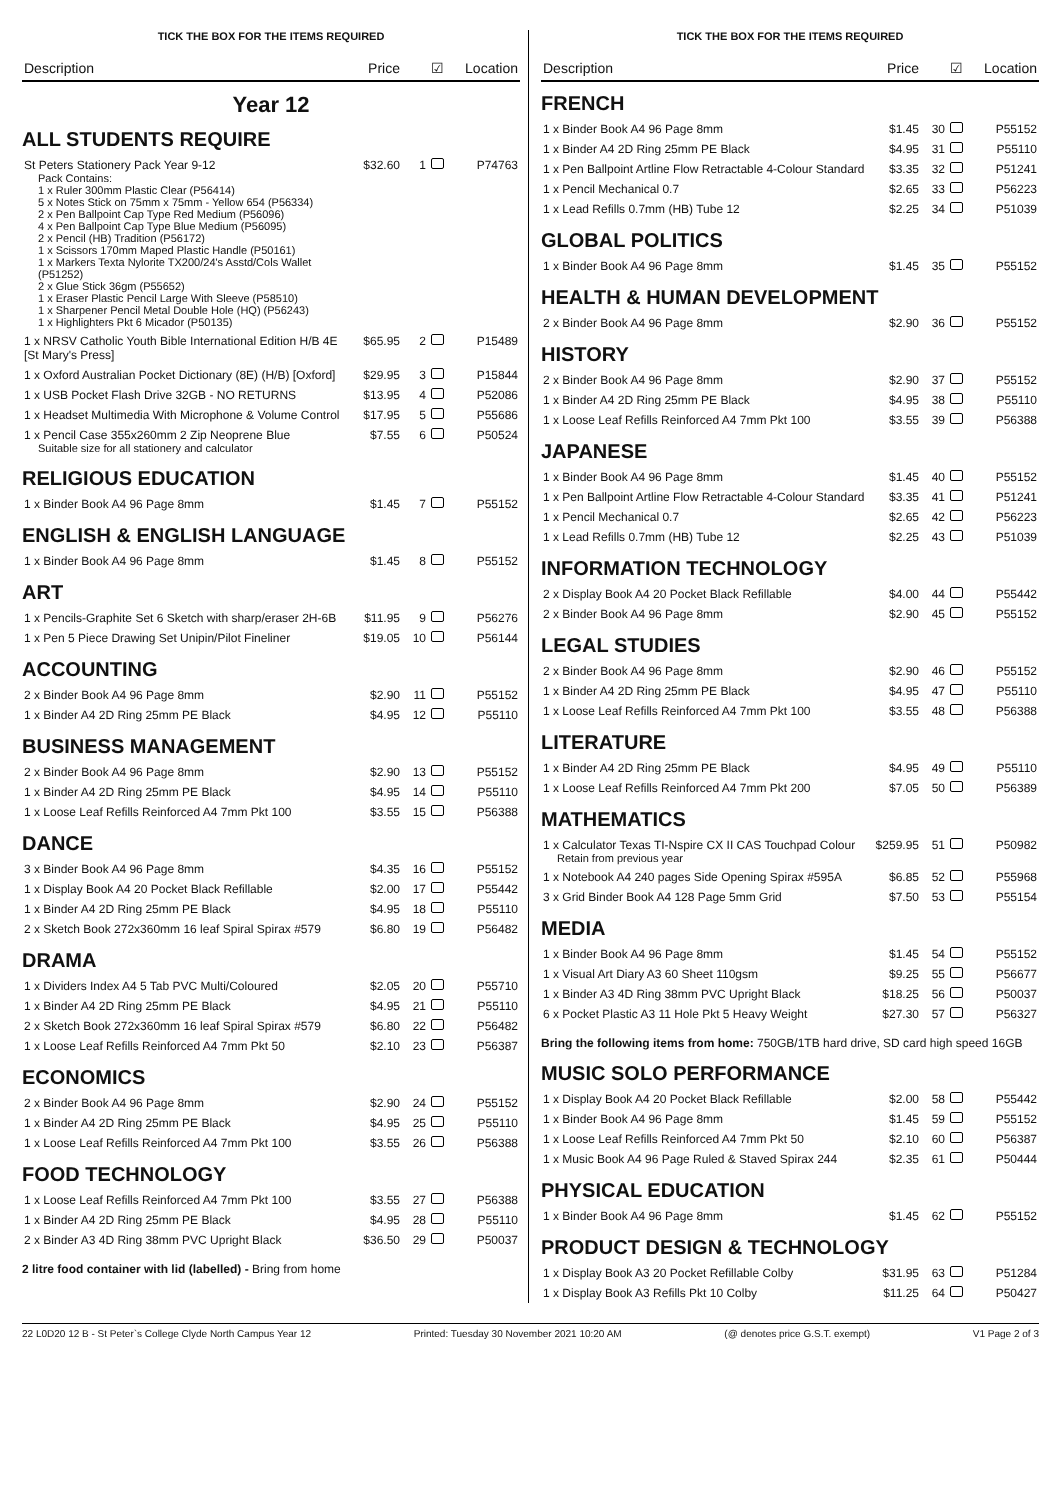TICK THE BOX FOR THE ITEMS REQUIRED
| Description | Price | ☑ | Location |
| --- | --- | --- | --- |
Year 12
ALL STUDENTS REQUIRE
| St Peters Stationery Pack Year 9-12 Pack Contains: 1 x Ruler 300mm Plastic Clear (P56414) 5 x Notes Stick on 75mm x 75mm - Yellow 654 (P56334) 2 x Pen Ballpoint Cap Type Red Medium (P56096) 4 x Pen Ballpoint Cap Type Blue Medium (P56095) 2 x Pencil (HB) Tradition (P56172) 1 x Scissors 170mm Maped Plastic Handle (P50161) 1 x Markers Texta Nylorite TX200/24's Asstd/Cols Wallet (P51252) 2 x Glue Stick 36gm (P55652) 1 x Eraser Plastic Pencil Large With Sleeve (P58510) 1 x Sharpener Pencil Metal Double Hole (HQ) (P56243) 1 x Highlighters Pkt 6 Micador (P50135) | $32.60 | 1 | P74763 |
| 1 x NRSV Catholic Youth Bible International Edition H/B 4E [St Mary's Press] | $65.95 | 2 | P15489 |
| 1 x Oxford Australian Pocket Dictionary (8E) (H/B) [Oxford] | $29.95 | 3 | P15844 |
| 1 x USB Pocket Flash Drive 32GB - NO RETURNS | $13.95 | 4 | P52086 |
| 1 x Headset Multimedia With Microphone & Volume Control | $17.95 | 5 | P55686 |
| 1 x Pencil Case 355x260mm 2 Zip Neoprene Blue Suitable size for all stationery and calculator | $7.55 | 6 | P50524 |
RELIGIOUS EDUCATION
| 1 x Binder Book A4 96 Page 8mm | $1.45 | 7 | P55152 |
ENGLISH & ENGLISH LANGUAGE
| 1 x Binder Book A4 96 Page 8mm | $1.45 | 8 | P55152 |
ART
| 1 x Pencils-Graphite Set 6 Sketch with sharp/eraser 2H-6B | $11.95 | 9 | P56276 |
| 1 x Pen 5 Piece Drawing Set Unipin/Pilot Fineliner | $19.05 | 10 | P56144 |
ACCOUNTING
| 2 x Binder Book A4 96 Page 8mm | $2.90 | 11 | P55152 |
| 1 x Binder A4 2D Ring 25mm PE Black | $4.95 | 12 | P55110 |
BUSINESS MANAGEMENT
| 2 x Binder Book A4 96 Page 8mm | $2.90 | 13 | P55152 |
| 1 x Binder A4 2D Ring 25mm PE Black | $4.95 | 14 | P55110 |
| 1 x Loose Leaf Refills Reinforced A4 7mm Pkt 100 | $3.55 | 15 | P56388 |
DANCE
| 3 x Binder Book A4 96 Page 8mm | $4.35 | 16 | P55152 |
| 1 x Display Book A4 20 Pocket Black Refillable | $2.00 | 17 | P55442 |
| 1 x Binder A4 2D Ring 25mm PE Black | $4.95 | 18 | P55110 |
| 2 x Sketch Book 272x360mm 16 leaf Spiral Spirax #579 | $6.80 | 19 | P56482 |
DRAMA
| 1 x Dividers Index A4 5 Tab PVC Multi/Coloured | $2.05 | 20 | P55710 |
| 1 x Binder A4 2D Ring 25mm PE Black | $4.95 | 21 | P55110 |
| 2 x Sketch Book 272x360mm 16 leaf Spiral Spirax #579 | $6.80 | 22 | P56482 |
| 1 x Loose Leaf Refills Reinforced A4 7mm Pkt 50 | $2.10 | 23 | P56387 |
ECONOMICS
| 2 x Binder Book A4 96 Page 8mm | $2.90 | 24 | P55152 |
| 1 x Binder A4 2D Ring 25mm PE Black | $4.95 | 25 | P55110 |
| 1 x Loose Leaf Refills Reinforced A4 7mm Pkt 100 | $3.55 | 26 | P56388 |
FOOD TECHNOLOGY
| 1 x Loose Leaf Refills Reinforced A4 7mm Pkt 100 | $3.55 | 27 | P56388 |
| 1 x Binder A4 2D Ring 25mm PE Black | $4.95 | 28 | P55110 |
| 2 x Binder A3 4D Ring 38mm PVC Upright Black | $36.50 | 29 | P50037 |
2 litre food container with lid (labelled) - Bring from home
TICK THE BOX FOR THE ITEMS REQUIRED
| Description | Price | ☑ | Location |
| --- | --- | --- | --- |
FRENCH
| 1 x Binder Book A4 96 Page 8mm | $1.45 | 30 | P55152 |
| 1 x Binder A4 2D Ring 25mm PE Black | $4.95 | 31 | P55110 |
| 1 x Pen Ballpoint Artline Flow Retractable 4-Colour Standard | $3.35 | 32 | P51241 |
| 1 x Pencil Mechanical 0.7 | $2.65 | 33 | P56223 |
| 1 x Lead Refills 0.7mm (HB) Tube 12 | $2.25 | 34 | P51039 |
GLOBAL POLITICS
| 1 x Binder Book A4 96 Page 8mm | $1.45 | 35 | P55152 |
HEALTH & HUMAN DEVELOPMENT
| 2 x Binder Book A4 96 Page 8mm | $2.90 | 36 | P55152 |
HISTORY
| 2 x Binder Book A4 96 Page 8mm | $2.90 | 37 | P55152 |
| 1 x Binder A4 2D Ring 25mm PE Black | $4.95 | 38 | P55110 |
| 1 x Loose Leaf Refills Reinforced A4 7mm Pkt 100 | $3.55 | 39 | P56388 |
JAPANESE
| 1 x Binder Book A4 96 Page 8mm | $1.45 | 40 | P55152 |
| 1 x Pen Ballpoint Artline Flow Retractable 4-Colour Standard | $3.35 | 41 | P51241 |
| 1 x Pencil Mechanical 0.7 | $2.65 | 42 | P56223 |
| 1 x Lead Refills 0.7mm (HB) Tube 12 | $2.25 | 43 | P51039 |
INFORMATION TECHNOLOGY
| 2 x Display Book A4 20 Pocket Black Refillable | $4.00 | 44 | P55442 |
| 2 x Binder Book A4 96 Page 8mm | $2.90 | 45 | P55152 |
LEGAL STUDIES
| 2 x Binder Book A4 96 Page 8mm | $2.90 | 46 | P55152 |
| 1 x Binder A4 2D Ring 25mm PE Black | $4.95 | 47 | P55110 |
| 1 x Loose Leaf Refills Reinforced A4 7mm Pkt 100 | $3.55 | 48 | P56388 |
LITERATURE
| 1 x Binder A4 2D Ring 25mm PE Black | $4.95 | 49 | P55110 |
| 1 x Loose Leaf Refills Reinforced A4 7mm Pkt 200 | $7.05 | 50 | P56389 |
MATHEMATICS
| 1 x Calculator Texas TI-Nspire CX II CAS Touchpad Colour Retain from previous year | $259.95 | 51 | P50982 |
| 1 x Notebook A4 240 pages Side Opening Spirax #595A | $6.85 | 52 | P55968 |
| 3 x Grid Binder Book A4 128 Page 5mm Grid | $7.50 | 53 | P55154 |
MEDIA
| 1 x Binder Book A4 96 Page 8mm | $1.45 | 54 | P55152 |
| 1 x Visual Art Diary A3 60 Sheet 110gsm | $9.25 | 55 | P56677 |
| 1 x Binder A3 4D Ring 38mm PVC Upright Black | $18.25 | 56 | P50037 |
| 6 x Pocket Plastic A3 11 Hole Pkt 5 Heavy Weight | $27.30 | 57 | P56327 |
Bring the following items from home: 750GB/1TB hard drive, SD card high speed 16GB
MUSIC SOLO PERFORMANCE
| 1 x Display Book A4 20 Pocket Black Refillable | $2.00 | 58 | P55442 |
| 1 x Binder Book A4 96 Page 8mm | $1.45 | 59 | P55152 |
| 1 x Loose Leaf Refills Reinforced A4 7mm Pkt 50 | $2.10 | 60 | P56387 |
| 1 x Music Book A4 96 Page Ruled & Staved Spirax 244 | $2.35 | 61 | P50444 |
PHYSICAL EDUCATION
| 1 x Binder Book A4 96 Page 8mm | $1.45 | 62 | P55152 |
PRODUCT DESIGN & TECHNOLOGY
| 1 x Display Book A3 20 Pocket Refillable Colby | $31.95 | 63 | P51284 |
| 1 x Display Book A3 Refills Pkt 10 Colby | $11.25 | 64 | P50427 |
22 L0D20 12 B - St Peter`s College Clyde North Campus Year 12 Printed: Tuesday 30 November 2021 10:20 AM (@ denotes price G.S.T. exempt) V1 Page 2 of 3